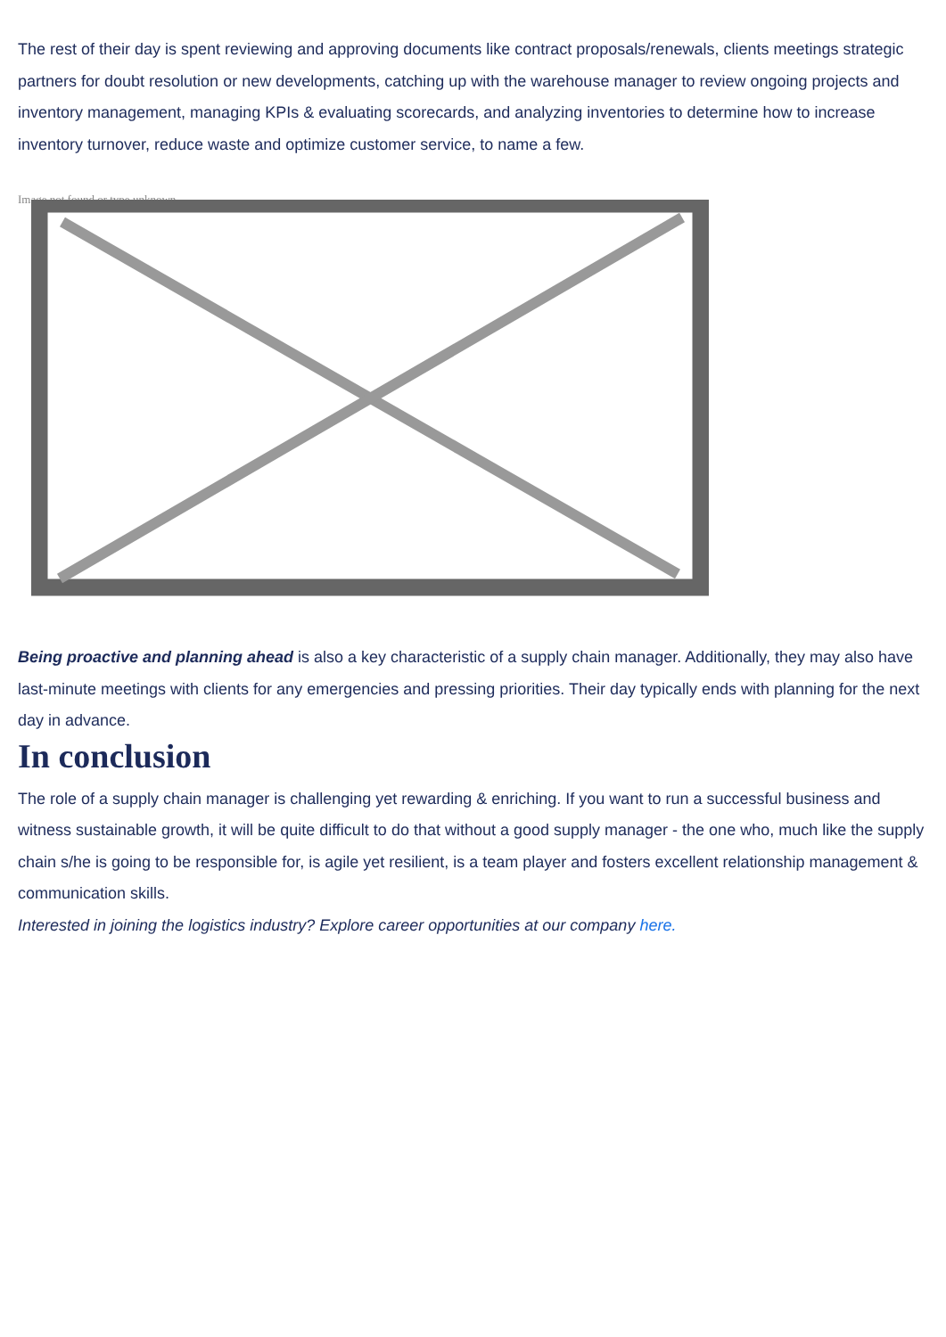The rest of their day is spent reviewing and approving documents like contract proposals/renewals, clients meetings strategic partners for doubt resolution or new developments, catching up with the warehouse manager to review ongoing projects and inventory management, managing KPIs & evaluating scorecards, and analyzing inventories to determine how to increase inventory turnover, reduce waste and optimize customer service, to name a few.
Image not found or type unknown
Being proactive and planning ahead is also a key characteristic of a supply chain manager. Additionally, they may also have last-minute meetings with clients for any emergencies and pressing priorities. Their day typically ends with planning for the next day in advance.
In conclusion
The role of a supply chain manager is challenging yet rewarding & enriching. If you want to run a successful business and witness sustainable growth, it will be quite difficult to do that without a good supply manager - the one who, much like the supply chain s/he is going to be responsible for, is agile yet resilient, is a team player and fosters excellent relationship management & communication skills.
Interested in joining the logistics industry? Explore career opportunities at our company here.